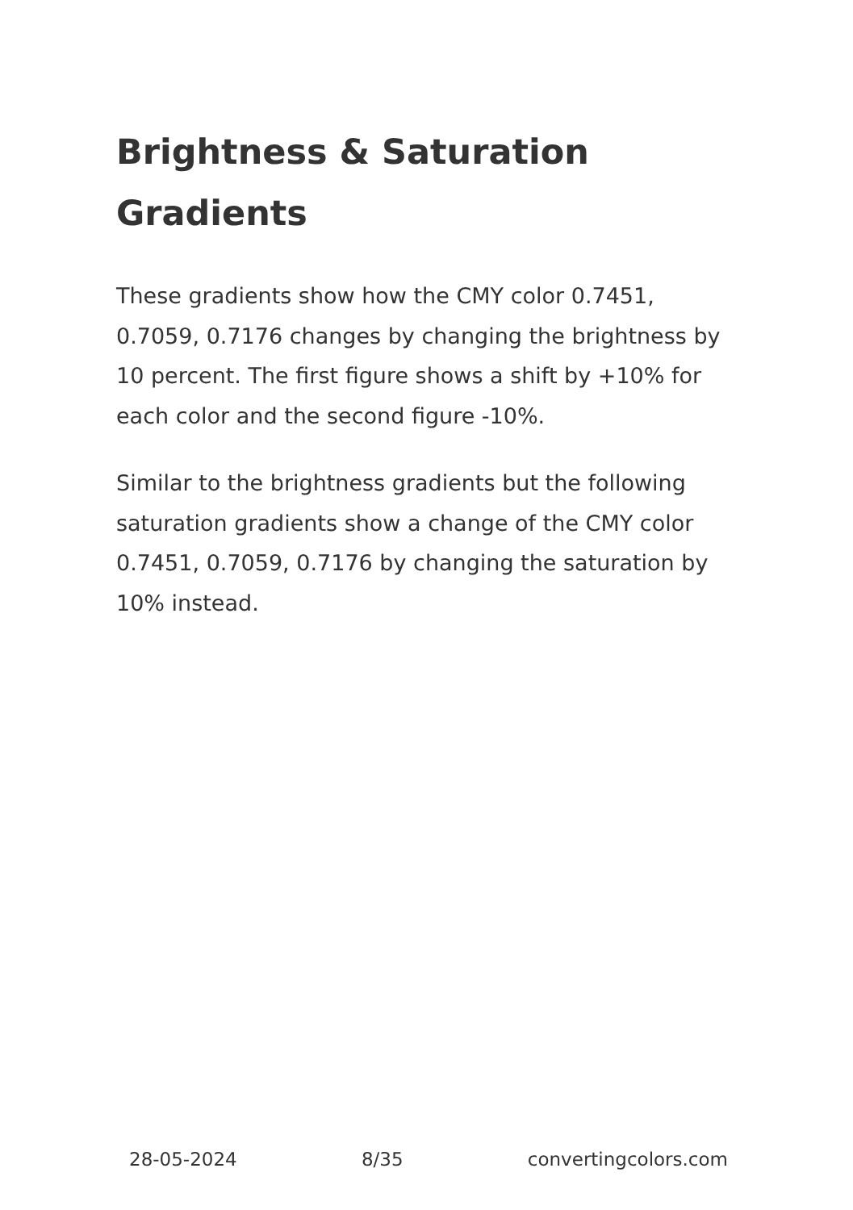Brightness & Saturation Gradients
These gradients show how the CMY color 0.7451, 0.7059, 0.7176 changes by changing the brightness by 10 percent. The first figure shows a shift by +10% for each color and the second figure -10%.
Similar to the brightness gradients but the following saturation gradients show a change of the CMY color 0.7451, 0.7059, 0.7176 by changing the saturation by 10% instead.
28-05-2024 8/35 convertingcolors.com